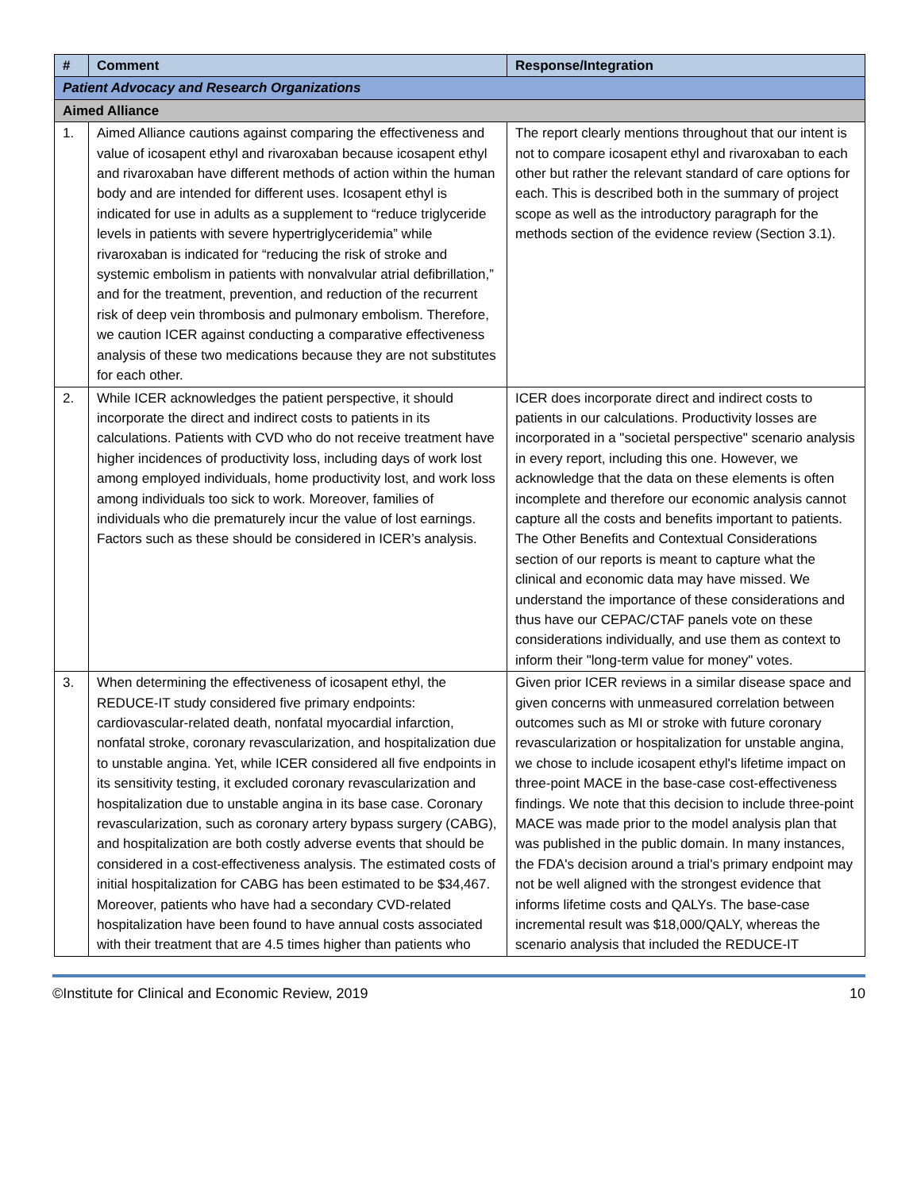| # | Comment | Response/Integration |
| --- | --- | --- |
| Patient Advocacy and Research Organizations | | |
| Aimed Alliance | | |
| 1. | Aimed Alliance cautions against comparing the effectiveness and value of icosapent ethyl and rivaroxaban because icosapent ethyl and rivaroxaban have different methods of action within the human body and are intended for different uses. Icosapent ethyl is indicated for use in adults as a supplement to “reduce triglyceride levels in patients with severe hypertriglyceridemia” while rivaroxaban is indicated for “reducing the risk of stroke and systemic embolism in patients with nonvalvular atrial defibrillation,” and for the treatment, prevention, and reduction of the recurrent risk of deep vein thrombosis and pulmonary embolism. Therefore, we caution ICER against conducting a comparative effectiveness analysis of these two medications because they are not substitutes for each other. | The report clearly mentions throughout that our intent is not to compare icosapent ethyl and rivaroxaban to each other but rather the relevant standard of care options for each. This is described both in the summary of project scope as well as the introductory paragraph for the methods section of the evidence review (Section 3.1). |
| 2. | While ICER acknowledges the patient perspective, it should incorporate the direct and indirect costs to patients in its calculations. Patients with CVD who do not receive treatment have higher incidences of productivity loss, including days of work lost among employed individuals, home productivity lost, and work loss among individuals too sick to work. Moreover, families of individuals who die prematurely incur the value of lost earnings. Factors such as these should be considered in ICER’s analysis. | ICER does incorporate direct and indirect costs to patients in our calculations. Productivity losses are incorporated in a "societal perspective" scenario analysis in every report, including this one. However, we acknowledge that the data on these elements is often incomplete and therefore our economic analysis cannot capture all the costs and benefits important to patients. The Other Benefits and Contextual Considerations section of our reports is meant to capture what the clinical and economic data may have missed. We understand the importance of these considerations and thus have our CEPAC/CTAF panels vote on these considerations individually, and use them as context to inform their "long-term value for money" votes. |
| 3. | When determining the effectiveness of icosapent ethyl, the REDUCE-IT study considered five primary endpoints: cardiovascular-related death, nonfatal myocardial infarction, nonfatal stroke, coronary revascularization, and hospitalization due to unstable angina. Yet, while ICER considered all five endpoints in its sensitivity testing, it excluded coronary revascularization and hospitalization due to unstable angina in its base case. Coronary revascularization, such as coronary artery bypass surgery (CABG), and hospitalization are both costly adverse events that should be considered in a cost-effectiveness analysis. The estimated costs of initial hospitalization for CABG has been estimated to be $34,467. Moreover, patients who have had a secondary CVD-related hospitalization have been found to have annual costs associated with their treatment that are 4.5 times higher than patients who | Given prior ICER reviews in a similar disease space and given concerns with unmeasured correlation between outcomes such as MI or stroke with future coronary revascularization or hospitalization for unstable angina, we chose to include icosapent ethyl's lifetime impact on three-point MACE in the base-case cost-effectiveness findings. We note that this decision to include three-point MACE was made prior to the model analysis plan that was published in the public domain. In many instances, the FDA's decision around a trial's primary endpoint may not be well aligned with the strongest evidence that informs lifetime costs and QALYs. The base-case incremental result was $18,000/QALY, whereas the scenario analysis that included the REDUCE-IT |
©Institute for Clinical and Economic Review, 2019 10